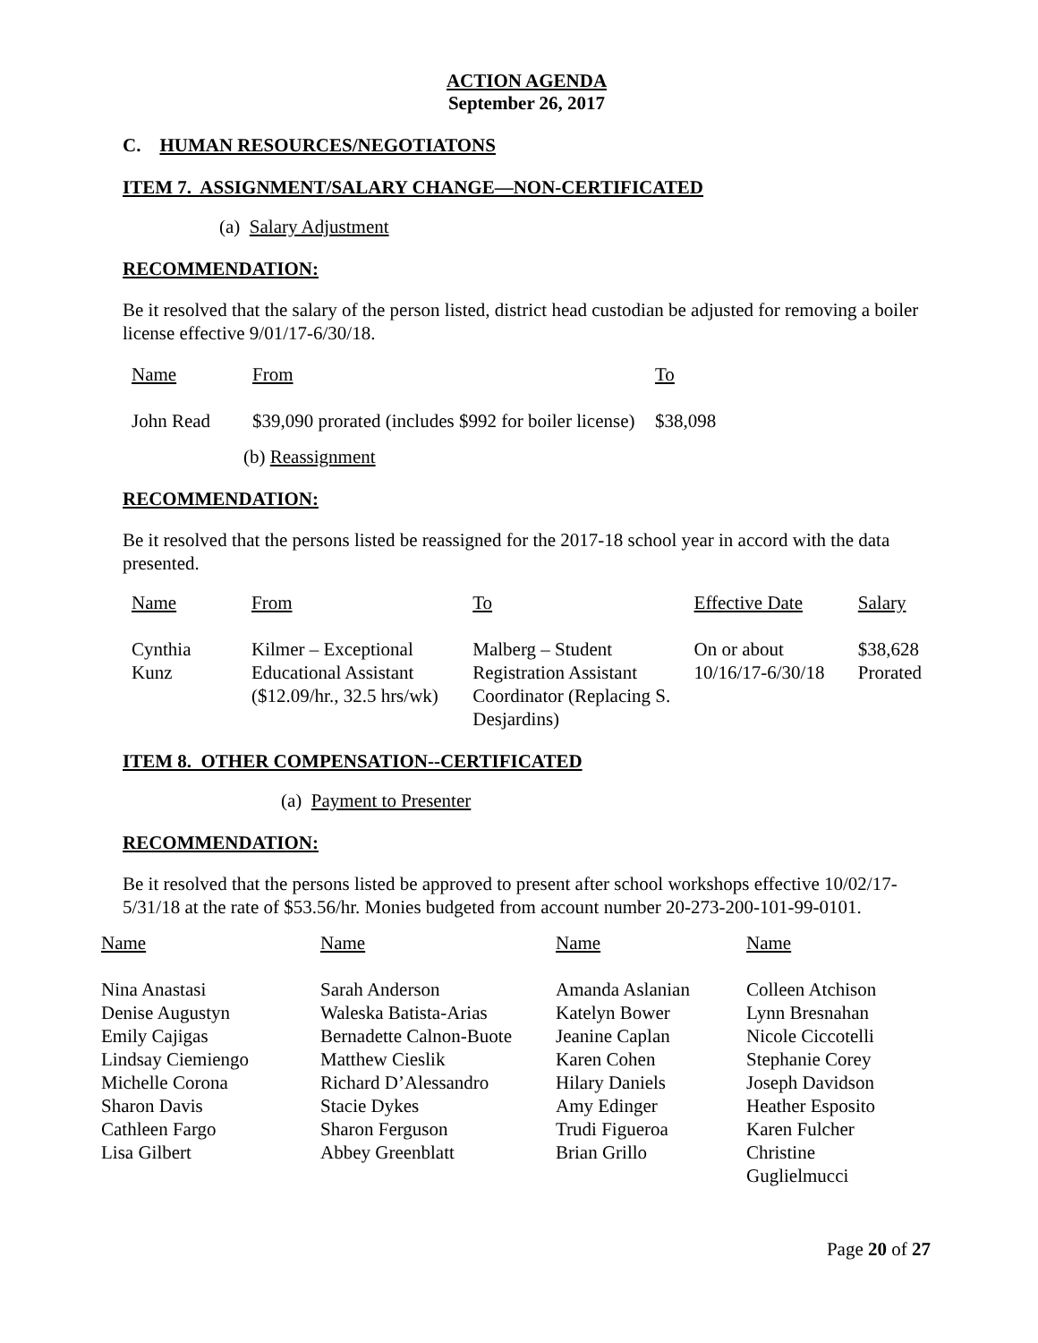ACTION AGENDA
September 26, 2017
C. HUMAN RESOURCES/NEGOTIATONS
ITEM 7. ASSIGNMENT/SALARY CHANGE—NON-CERTIFICATED
(a) Salary Adjustment
RECOMMENDATION:
Be it resolved that the salary of the person listed, district head custodian be adjusted for removing a boiler license effective 9/01/17-6/30/18.
| Name | From | To |
| --- | --- | --- |
| John Read | $39,090 prorated (includes $992 for boiler license) | $38,098 |
(b) Reassignment
RECOMMENDATION:
Be it resolved that the persons listed be reassigned for the 2017-18 school year in accord with the data presented.
| Name | From | To | Effective Date | Salary |
| --- | --- | --- | --- | --- |
| Cynthia Kunz | Kilmer – Exceptional Educational Assistant ($12.09/hr., 32.5 hrs/wk) | Malberg – Student Registration Assistant Coordinator (Replacing S. Desjardins) | On or about 10/16/17-6/30/18 | $38,628 Prorated |
ITEM 8. OTHER COMPENSATION--CERTIFICATED
(a) Payment to Presenter
RECOMMENDATION:
Be it resolved that the persons listed be approved to present after school workshops effective 10/02/17-5/31/18 at the rate of $53.56/hr. Monies budgeted from account number 20-273-200-101-99-0101.
| Name | Name | Name | Name |
| --- | --- | --- | --- |
| Nina Anastasi | Sarah Anderson | Amanda Aslanian | Colleen Atchison |
| Denise Augustyn | Waleska Batista-Arias | Katelyn Bower | Lynn Bresnahan |
| Emily Cajigas | Bernadette Calnon-Buote | Jeanine Caplan | Nicole Ciccotelli |
| Lindsay Ciemiengo | Matthew Cieslik | Karen Cohen | Stephanie Corey |
| Michelle Corona | Richard D’Alessandro | Hilary Daniels | Joseph Davidson |
| Sharon Davis | Stacie Dykes | Amy Edinger | Heather Esposito |
| Cathleen Fargo | Sharon Ferguson | Trudi Figueroa | Karen Fulcher |
| Lisa Gilbert | Abbey Greenblatt | Brian Grillo | Christine Guglielmucci |
Page 20 of 27